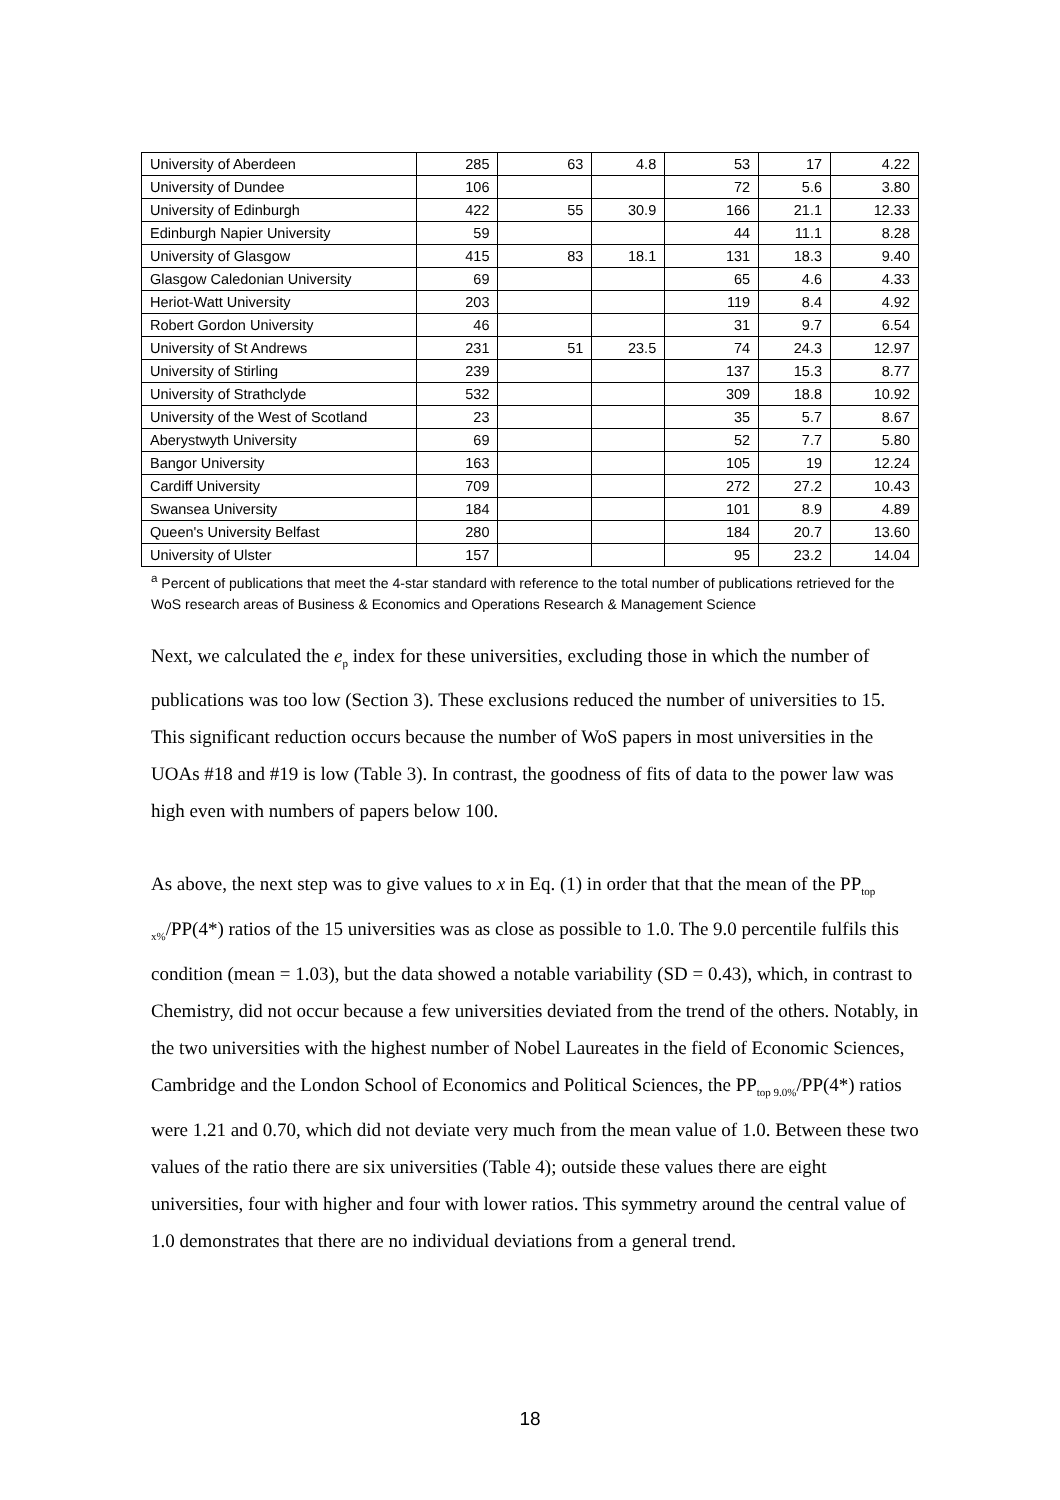| University of Aberdeen | 285 | 63 | 4.8 | 53 | 17 | 4.22 |
| University of Dundee | 106 | | | 72 | 5.6 | 3.80 |
| University of Edinburgh | 422 | 55 | 30.9 | 166 | 21.1 | 12.33 |
| Edinburgh Napier University | 59 | | | 44 | 11.1 | 8.28 |
| University of Glasgow | 415 | 83 | 18.1 | 131 | 18.3 | 9.40 |
| Glasgow Caledonian University | 69 | | | 65 | 4.6 | 4.33 |
| Heriot-Watt University | 203 | | | 119 | 8.4 | 4.92 |
| Robert Gordon University | 46 | | | 31 | 9.7 | 6.54 |
| University of St Andrews | 231 | 51 | 23.5 | 74 | 24.3 | 12.97 |
| University of Stirling | 239 | | | 137 | 15.3 | 8.77 |
| University of Strathclyde | 532 | | | 309 | 18.8 | 10.92 |
| University of the West of Scotland | 23 | | | 35 | 5.7 | 8.67 |
| Aberystwyth University | 69 | | | 52 | 7.7 | 5.80 |
| Bangor University | 163 | | | 105 | 19 | 12.24 |
| Cardiff University | 709 | | | 272 | 27.2 | 10.43 |
| Swansea University | 184 | | | 101 | 8.9 | 4.89 |
| Queen's University Belfast | 280 | | | 184 | 20.7 | 13.60 |
| University of Ulster | 157 | | | 95 | 23.2 | 14.04 |
<sup>a</sup> Percent of publications that meet the 4-star standard with reference to the total number of publications retrieved for the WoS research areas of Business & Economics and Operations Research & Management Science
Next, we calculated the e<sub>p</sub> index for these universities, excluding those in which the number of publications was too low (Section 3). These exclusions reduced the number of universities to 15. This significant reduction occurs because the number of WoS papers in most universities in the UOAs #18 and #19 is low (Table 3). In contrast, the goodness of fits of data to the power law was high even with numbers of papers below 100.
As above, the next step was to give values to x in Eq. (1) in order that that the mean of the PP<sub>top x%</sub>/PP(4*) ratios of the 15 universities was as close as possible to 1.0. The 9.0 percentile fulfils this condition (mean = 1.03), but the data showed a notable variability (SD = 0.43), which, in contrast to Chemistry, did not occur because a few universities deviated from the trend of the others. Notably, in the two universities with the highest number of Nobel Laureates in the field of Economic Sciences, Cambridge and the London School of Economics and Political Sciences, the PP<sub>top 9.0%</sub>/PP(4*) ratios were 1.21 and 0.70, which did not deviate very much from the mean value of 1.0. Between these two values of the ratio there are six universities (Table 4); outside these values there are eight universities, four with higher and four with lower ratios. This symmetry around the central value of 1.0 demonstrates that there are no individual deviations from a general trend.
18